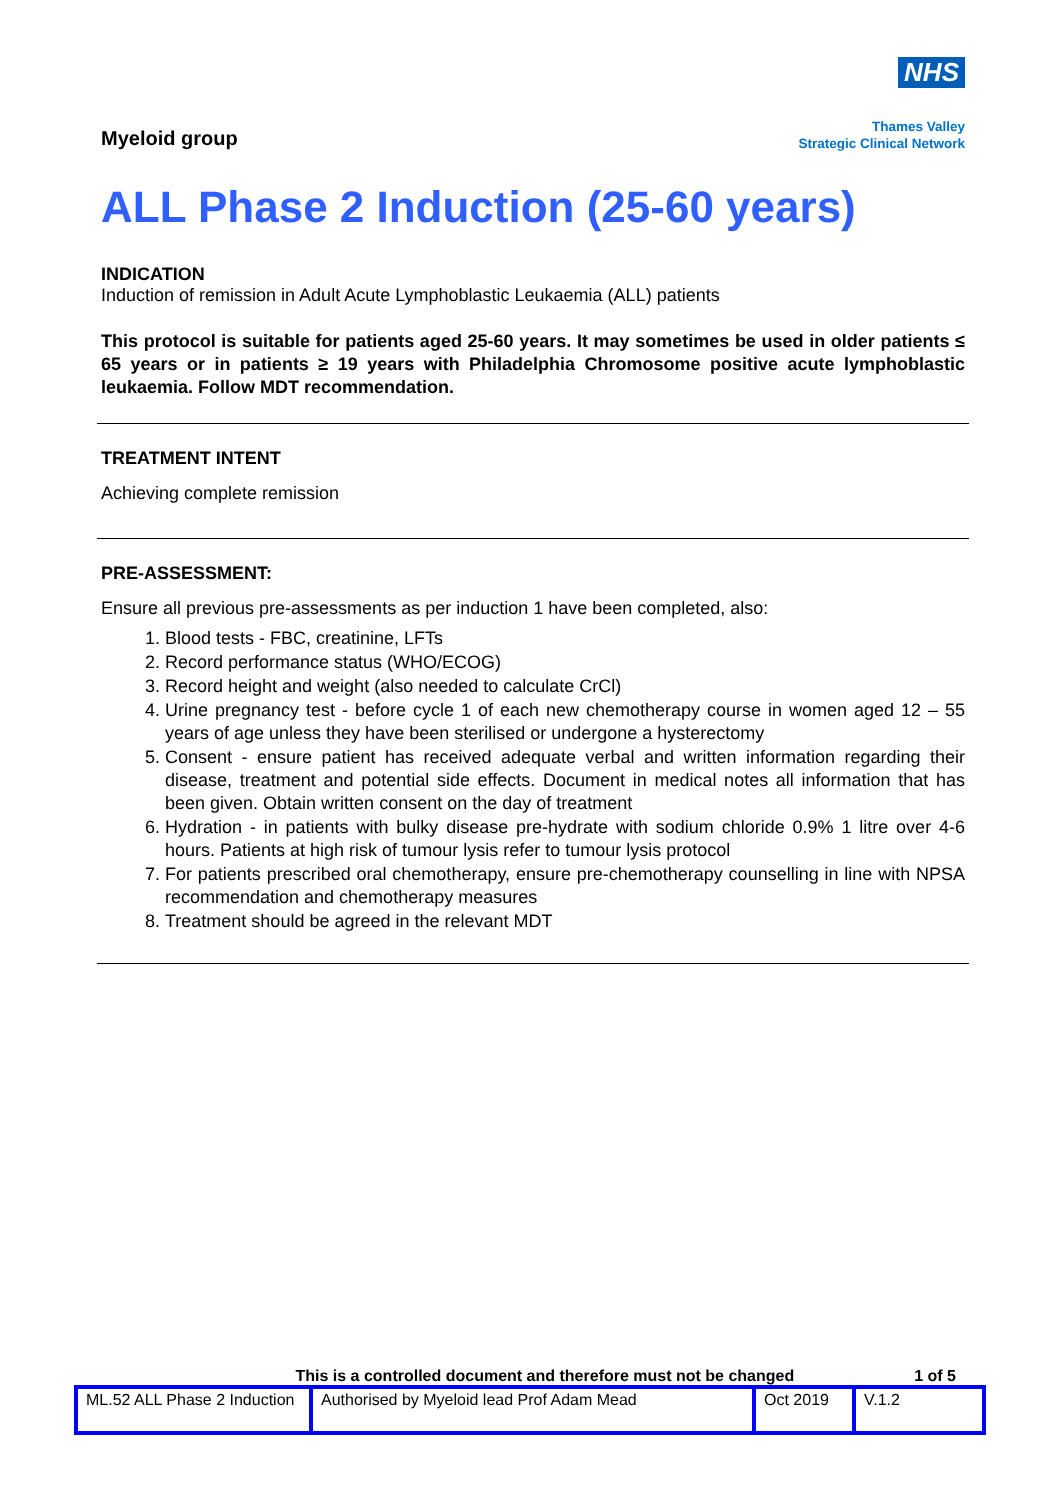Myeloid group
NHS
Thames Valley
Strategic Clinical Network
ALL Phase 2 Induction (25-60 years)
INDICATION
Induction of remission in Adult Acute Lymphoblastic Leukaemia (ALL) patients
This protocol is suitable for patients aged 25-60 years. It may sometimes be used in older patients ≤ 65 years or in patients ≥ 19 years with Philadelphia Chromosome positive acute lymphoblastic leukaemia. Follow MDT recommendation.
TREATMENT INTENT
Achieving complete remission
PRE-ASSESSMENT:
Ensure all previous pre-assessments as per induction 1 have been completed, also:
1. Blood tests - FBC, creatinine, LFTs
2. Record performance status (WHO/ECOG)
3. Record height and weight (also needed to calculate CrCl)
4. Urine pregnancy test - before cycle 1 of each new chemotherapy course in women aged 12 – 55 years of age unless they have been sterilised or undergone a hysterectomy
5. Consent - ensure patient has received adequate verbal and written information regarding their disease, treatment and potential side effects. Document in medical notes all information that has been given. Obtain written consent on the day of treatment
6. Hydration - in patients with bulky disease pre-hydrate with sodium chloride 0.9% 1 litre over 4-6 hours. Patients at high risk of tumour lysis refer to tumour lysis protocol
7. For patients prescribed oral chemotherapy, ensure pre-chemotherapy counselling in line with NPSA recommendation and chemotherapy measures
8. Treatment should be agreed in the relevant MDT
This is a controlled document and therefore must not be changed 1 of 5
| ML.52 ALL Phase 2 Induction | Authorised by Myeloid lead Prof Adam Mead | Oct 2019 | V.1.2 |